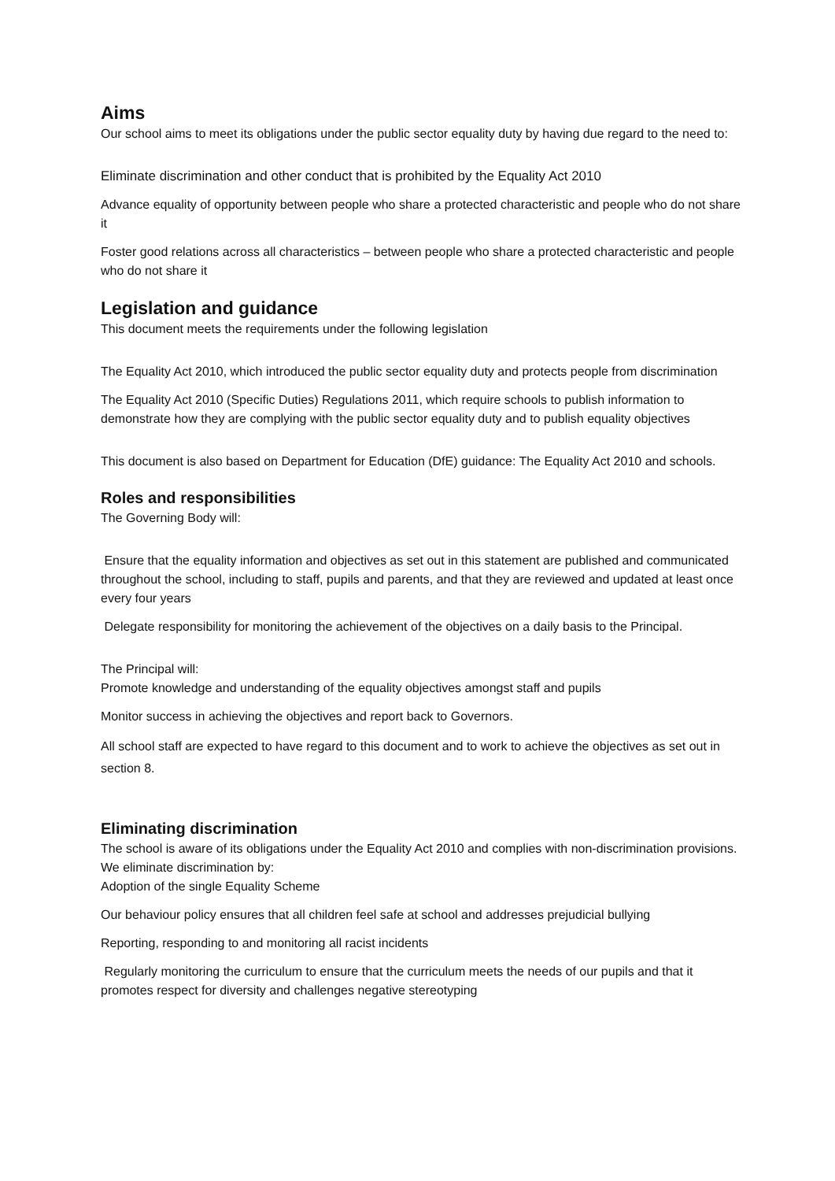Aims
Our school aims to meet its obligations under the public sector equality duty by having due regard to the need to:
Eliminate discrimination and other conduct that is prohibited by the Equality Act 2010
Advance equality of opportunity between people who share a protected characteristic and people who do not share it
Foster good relations across all characteristics – between people who share a protected characteristic and people who do not share it
Legislation and guidance
This document meets the requirements under the following legislation
The Equality Act 2010, which introduced the public sector equality duty and protects people from discrimination
The Equality Act 2010 (Specific Duties) Regulations 2011, which require schools to publish information to demonstrate how they are complying with the public sector equality duty and to publish equality objectives
This document is also based on Department for Education (DfE) guidance: The Equality Act 2010 and schools.
Roles and responsibilities
The Governing Body will:
Ensure that the equality information and objectives as set out in this statement are published and communicated throughout the school, including to staff, pupils and parents, and that they are reviewed and updated at least once every four years
Delegate responsibility for monitoring the achievement of the objectives on a daily basis to the Principal.
The Principal will:
Promote knowledge and understanding of the equality objectives amongst staff and pupils
Monitor success in achieving the objectives and report back to Governors.
All school staff are expected to have regard to this document and to work to achieve the objectives as set out in section 8.
Eliminating discrimination
The school is aware of its obligations under the Equality Act 2010 and complies with non-discrimination provisions. We eliminate discrimination by:
Adoption of the single Equality Scheme
Our behaviour policy ensures that all children feel safe at school and addresses prejudicial bullying
Reporting, responding to and monitoring all racist incidents
Regularly monitoring the curriculum to ensure that the curriculum meets the needs of our pupils and that it promotes respect for diversity and challenges negative stereotyping